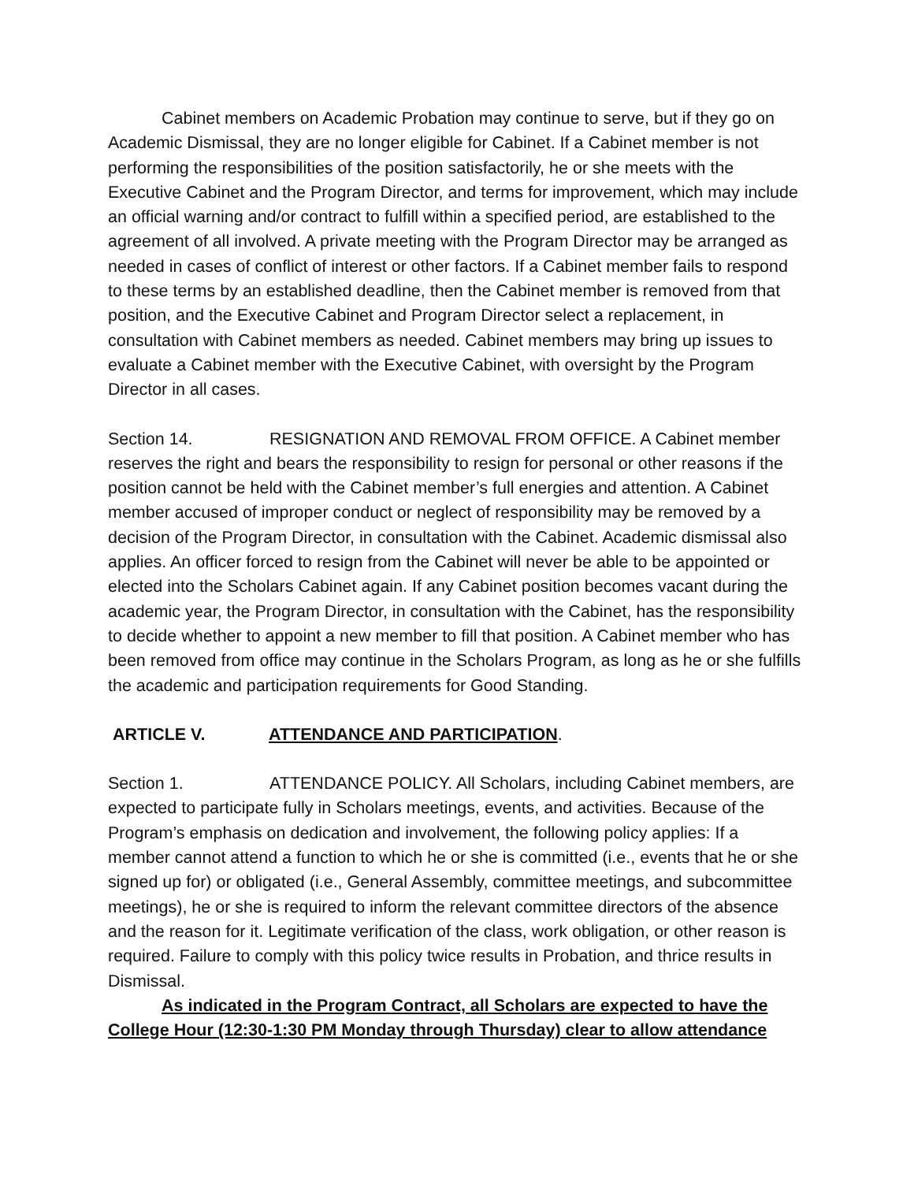Cabinet members on Academic Probation may continue to serve, but if they go on Academic Dismissal, they are no longer eligible for Cabinet. If a Cabinet member is not performing the responsibilities of the position satisfactorily, he or she meets with the Executive Cabinet and the Program Director, and terms for improvement, which may include an official warning and/or contract to fulfill within a specified period, are established to the agreement of all involved. A private meeting with the Program Director may be arranged as needed in cases of conflict of interest or other factors. If a Cabinet member fails to respond to these terms by an established deadline, then the Cabinet member is removed from that position, and the Executive Cabinet and Program Director select a replacement, in consultation with Cabinet members as needed. Cabinet members may bring up issues to evaluate a Cabinet member with the Executive Cabinet, with oversight by the Program Director in all cases.
Section 14. RESIGNATION AND REMOVAL FROM OFFICE. A Cabinet member reserves the right and bears the responsibility to resign for personal or other reasons if the position cannot be held with the Cabinet member’s full energies and attention. A Cabinet member accused of improper conduct or neglect of responsibility may be removed by a decision of the Program Director, in consultation with the Cabinet. Academic dismissal also applies. An officer forced to resign from the Cabinet will never be able to be appointed or elected into the Scholars Cabinet again. If any Cabinet position becomes vacant during the academic year, the Program Director, in consultation with the Cabinet, has the responsibility to decide whether to appoint a new member to fill that position. A Cabinet member who has been removed from office may continue in the Scholars Program, as long as he or she fulfills the academic and participation requirements for Good Standing.
ARTICLE V. ATTENDANCE AND PARTICIPATION.
Section 1. ATTENDANCE POLICY. All Scholars, including Cabinet members, are expected to participate fully in Scholars meetings, events, and activities. Because of the Program’s emphasis on dedication and involvement, the following policy applies: If a member cannot attend a function to which he or she is committed (i.e., events that he or she signed up for) or obligated (i.e., General Assembly, committee meetings, and subcommittee meetings), he or she is required to inform the relevant committee directors of the absence and the reason for it. Legitimate verification of the class, work obligation, or other reason is required. Failure to comply with this policy twice results in Probation, and thrice results in Dismissal.
As indicated in the Program Contract, all Scholars are expected to have the College Hour (12:30-1:30 PM Monday through Thursday) clear to allow attendance